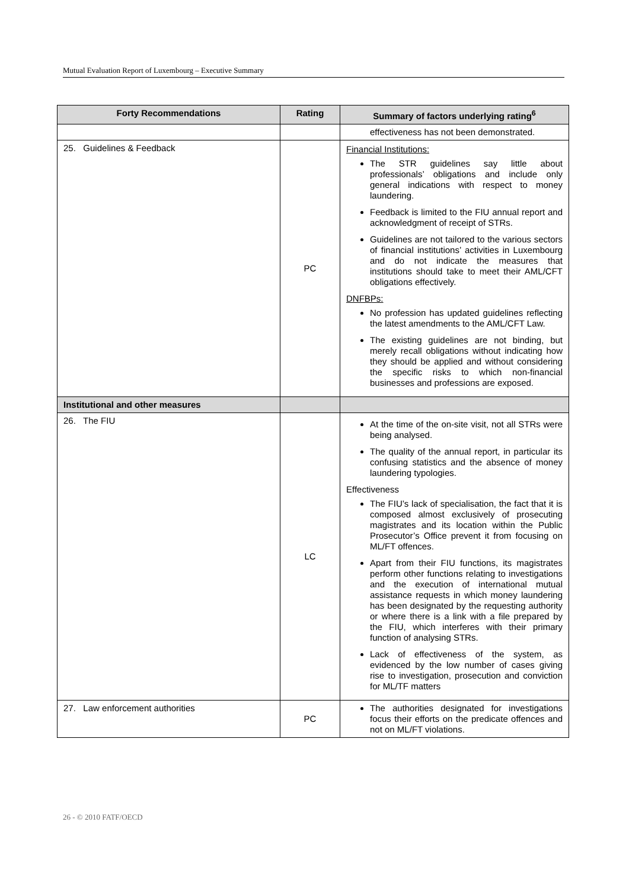Mutual Evaluation Report of Luxembourg – Executive Summary
| Forty Recommendations | Rating | Summary of factors underlying rating<sup>6</sup> |
| --- | --- | --- |
| | | effectiveness has not been demonstrated. |
| 25. Guidelines & Feedback | PC | Financial Institutions: The STR guidelines say little about professionals’ obligations and include only general indications with respect to money laundering. Feedback is limited to the FIU annual report and acknowledgment of receipt of STRs. Guidelines are not tailored to the various sectors of financial institutions’ activities in Luxembourg and do not indicate the measures that institutions should take to meet their AML/CFT obligations effectively. DNFBPs: No profession has updated guidelines reflecting the latest amendments to the AML/CFT Law. The existing guidelines are not binding, but merely recall obligations without indicating how they should be applied and without considering the specific risks to which non-financial businesses and professions are exposed. |
| Institutional and other measures | | |
| 26. The FIU | LC | At the time of the on-site visit, not all STRs were being analysed. The quality of the annual report, in particular its confusing statistics and the absence of money laundering typologies. Effectiveness The FIU’s lack of specialisation, the fact that it is composed almost exclusively of prosecuting magistrates and its location within the Public Prosecutor’s Office prevent it from focusing on ML/FT offences. Apart from their FIU functions, its magistrates perform other functions relating to investigations and the execution of international mutual assistance requests in which money laundering has been designated by the requesting authority or where there is a link with a file prepared by the FIU, which interferes with their primary function of analysing STRs. Lack of effectiveness of the system, as evidenced by the low number of cases giving rise to investigation, prosecution and conviction for ML/TF matters |
| 27. Law enforcement authorities | PC | The authorities designated for investigations focus their efforts on the predicate offences and not on ML/FT violations. |
26 - © 2010 FATF/OECD